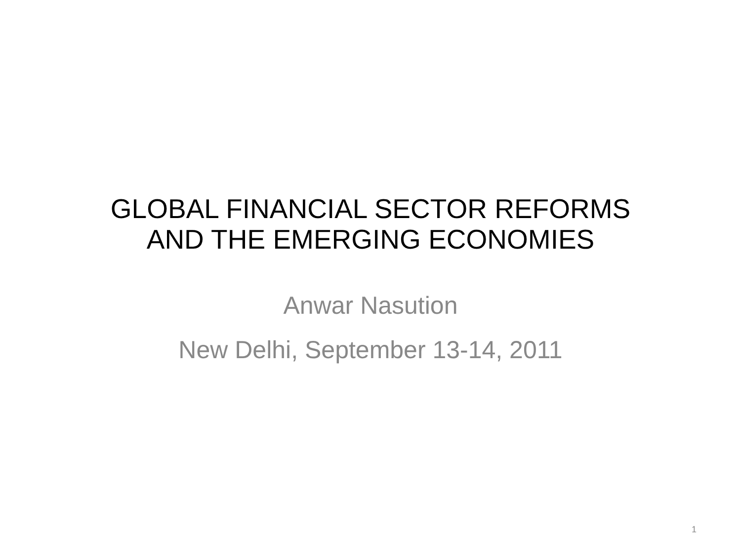GLOBAL FINANCIAL SECTOR REFORMS
AND THE EMERGING ECONOMIES
Anwar Nasution
New Delhi, September 13-14, 2011
1